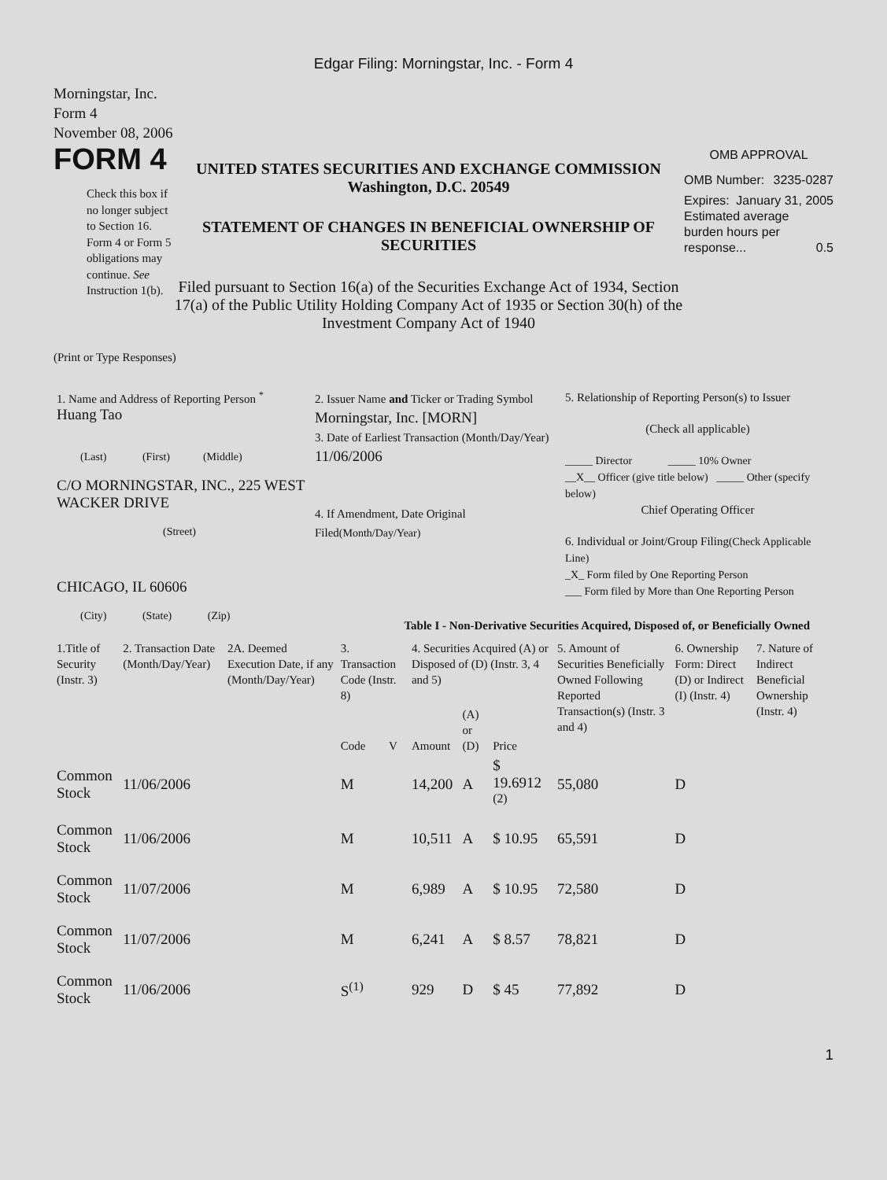Edgar Filing: Morningstar, Inc. - Form 4
Morningstar, Inc.
Form 4
November 08, 2006
FORM 4
Check this box if no longer subject to Section 16. Form 4 or Form 5 obligations may continue. See Instruction 1(b).
UNITED STATES SECURITIES AND EXCHANGE COMMISSION
Washington, D.C. 20549
STATEMENT OF CHANGES IN BENEFICIAL OWNERSHIP OF SECURITIES
Filed pursuant to Section 16(a) of the Securities Exchange Act of 1934, Section 17(a) of the Public Utility Holding Company Act of 1935 or Section 30(h) of the Investment Company Act of 1940
OMB APPROVAL
OMB Number: 3235-0287
Expires: January 31, 2005
Estimated average burden hours per response... 0.5
(Print or Type Responses)
| 1. Name and Address of Reporting Person <sup>*</sup> Huang Tao (Last) (First) (Middle) C/O MORNINGSTAR, INC., 225 WEST WACKER DRIVE (Street) CHICAGO, IL 60606 (City) (State) (Zip) | 2. Issuer Name and Ticker or Trading Symbol Morningstar, Inc. [MORN] 3. Date of Earliest Transaction (Month/Day/Year) 11/06/2006 4. If Amendment, Date Original Filed (Month/Day/Year) | 5. Relationship of Reporting Person(s) to Issuer (Check all applicable) _____ Director _____ 10% Owner __X__ Officer (give title below) _____ Other (specify below) Chief Operating Officer 6. Individual or Joint/Group Filing (Check Applicable Line) _X_ Form filed by One Reporting Person ___ Form filed by More than One Reporting Person |
Table I - Non-Derivative Securities Acquired, Disposed of, or Beneficially Owned
| 1.Title of Security (Instr. 3) | 2. Transaction Date (Month/Day/Year) | 2A. Deemed Execution Date, if any (Month/Day/Year) | 3. Transaction Code (Instr. 8) | | 4. Securities Acquired (A) or Disposed of (D) (Instr. 3, 4 and 5) | | | 5. Amount of Securities Beneficially Owned Following Reported Transaction(s) (Instr. 3 and 4) | 6. Ownership Form: Direct (D) or Indirect (I) (Instr. 4) | 7. Nature of Indirect Beneficial Ownership (Instr. 4) |
| --- | --- | --- | --- | --- | --- | --- | --- | --- | --- | --- |
| | | | Code | V | Amount | (A) or (D) | Price | | | |
| Common Stock | 11/06/2006 | | M | | 14,200 | A | $ 19.6912 <sup>(2)</sup> | 55,080 | D | |
| Common Stock | 11/06/2006 | | M | | 10,511 | A | $ 10.95 | 65,591 | D | |
| Common Stock | 11/07/2006 | | M | | 6,989 | A | $ 10.95 | 72,580 | D | |
| Common Stock | 11/07/2006 | | M | | 6,241 | A | $ 8.57 | 78,821 | D | |
| Common Stock | 11/06/2006 | | S<sup>(1)</sup> | | 929 | D | $ 45 | 77,892 | D | |
1